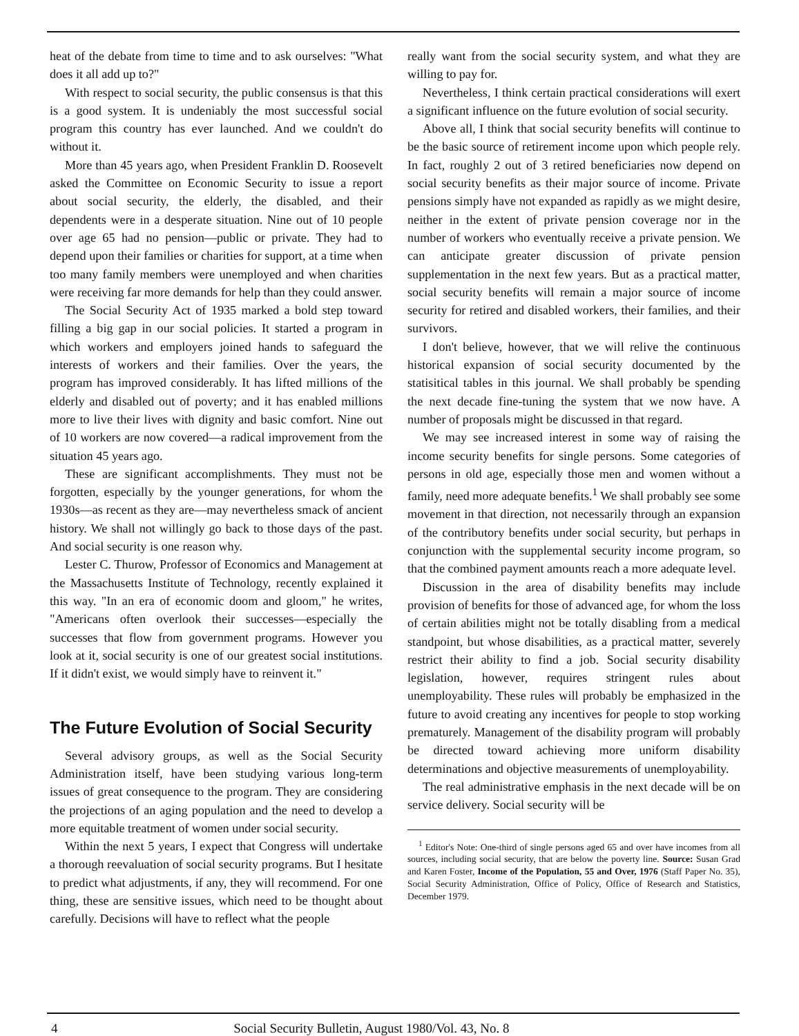heat of the debate from time to time and to ask ourselves: "What does it all add up to?"
With respect to social security, the public consensus is that this is a good system. It is undeniably the most successful social program this country has ever launched. And we couldn't do without it.
More than 45 years ago, when President Franklin D. Roosevelt asked the Committee on Economic Security to issue a report about social security, the elderly, the disabled, and their dependents were in a desperate situation. Nine out of 10 people over age 65 had no pension—public or private. They had to depend upon their families or charities for support, at a time when too many family members were unemployed and when charities were receiving far more demands for help than they could answer.
The Social Security Act of 1935 marked a bold step toward filling a big gap in our social policies. It started a program in which workers and employers joined hands to safeguard the interests of workers and their families. Over the years, the program has improved considerably. It has lifted millions of the elderly and disabled out of poverty; and it has enabled millions more to live their lives with dignity and basic comfort. Nine out of 10 workers are now covered—a radical improvement from the situation 45 years ago.
These are significant accomplishments. They must not be forgotten, especially by the younger generations, for whom the 1930s—as recent as they are—may nevertheless smack of ancient history. We shall not willingly go back to those days of the past. And social security is one reason why.
Lester C. Thurow, Professor of Economics and Management at the Massachusetts Institute of Technology, recently explained it this way. "In an era of economic doom and gloom," he writes, "Americans often overlook their successes—especially the successes that flow from government programs. However you look at it, social security is one of our greatest social institutions. If it didn't exist, we would simply have to reinvent it."
The Future Evolution of Social Security
Several advisory groups, as well as the Social Security Administration itself, have been studying various long-term issues of great consequence to the program. They are considering the projections of an aging population and the need to develop a more equitable treatment of women under social security.
Within the next 5 years, I expect that Congress will undertake a thorough reevaluation of social security programs. But I hesitate to predict what adjustments, if any, they will recommend. For one thing, these are sensitive issues, which need to be thought about carefully. Decisions will have to reflect what the people
really want from the social security system, and what they are willing to pay for.
Nevertheless, I think certain practical considerations will exert a significant influence on the future evolution of social security.
Above all, I think that social security benefits will continue to be the basic source of retirement income upon which people rely. In fact, roughly 2 out of 3 retired beneficiaries now depend on social security benefits as their major source of income. Private pensions simply have not expanded as rapidly as we might desire, neither in the extent of private pension coverage nor in the number of workers who eventually receive a private pension. We can anticipate greater discussion of private pension supplementation in the next few years. But as a practical matter, social security benefits will remain a major source of income security for retired and disabled workers, their families, and their survivors.
I don't believe, however, that we will relive the continuous historical expansion of social security documented by the statisitical tables in this journal. We shall probably be spending the next decade fine-tuning the system that we now have. A number of proposals might be discussed in that regard.
We may see increased interest in some way of raising the income security benefits for single persons. Some categories of persons in old age, especially those men and women without a family, need more adequate benefits.<sup>1</sup> We shall probably see some movement in that direction, not necessarily through an expansion of the contributory benefits under social security, but perhaps in conjunction with the supplemental security income program, so that the combined payment amounts reach a more adequate level.
Discussion in the area of disability benefits may include provision of benefits for those of advanced age, for whom the loss of certain abilities might not be totally disabling from a medical standpoint, but whose disabilities, as a practical matter, severely restrict their ability to find a job. Social security disability legislation, however, requires stringent rules about unemployability. These rules will probably be emphasized in the future to avoid creating any incentives for people to stop working prematurely. Management of the disability program will probably be directed toward achieving more uniform disability determinations and objective measurements of unemployability.
The real administrative emphasis in the next decade will be on service delivery. Social security will be
<sup>1</sup> Editor's Note: One-third of single persons aged 65 and over have incomes from all sources, including social security, that are below the poverty line. Source: Susan Grad and Karen Foster, Income of the Population, 55 and Over, 1976 (Staff Paper No. 35), Social Security Administration, Office of Policy, Office of Research and Statistics, December 1979.
4 Social Security Bulletin, August 1980/Vol. 43, No. 8